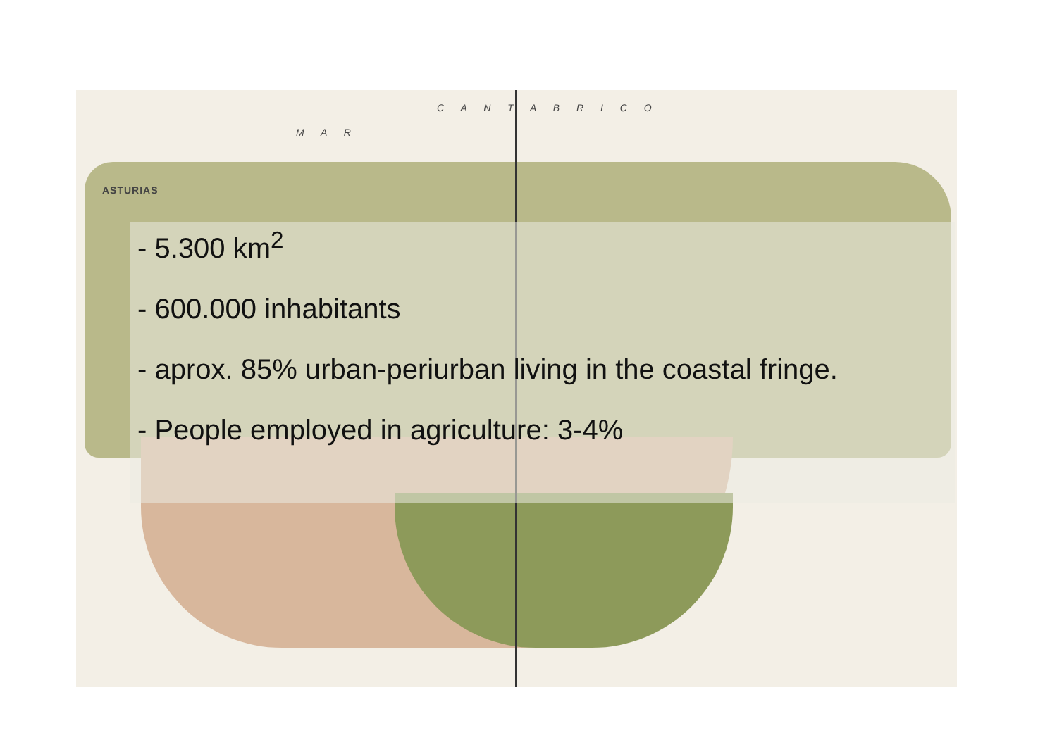M A R
C A N T A B R I C O
ASTURIAS
- 5.300 km<sup>2</sup>
- 600.000 inhabitants
- aprox. 85% urban-periurban living in the coastal fringe.
- People employed in agriculture: 3-4%